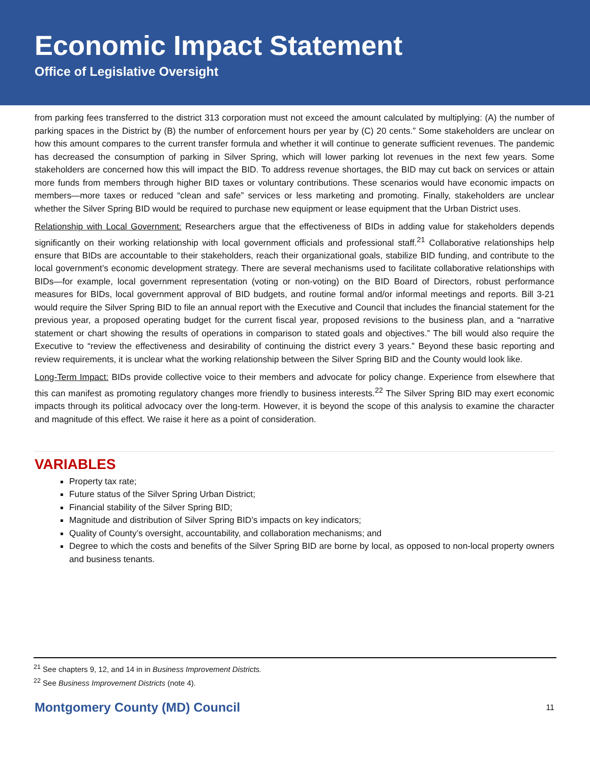Economic Impact Statement
Office of Legislative Oversight
from parking fees transferred to the district 313 corporation must not exceed the amount calculated by multiplying: (A) the number of parking spaces in the District by (B) the number of enforcement hours per year by (C) 20 cents.” Some stakeholders are unclear on how this amount compares to the current transfer formula and whether it will continue to generate sufficient revenues. The pandemic has decreased the consumption of parking in Silver Spring, which will lower parking lot revenues in the next few years. Some stakeholders are concerned how this will impact the BID. To address revenue shortages, the BID may cut back on services or attain more funds from members through higher BID taxes or voluntary contributions. These scenarios would have economic impacts on members—more taxes or reduced “clean and safe” services or less marketing and promoting. Finally, stakeholders are unclear whether the Silver Spring BID would be required to purchase new equipment or lease equipment that the Urban District uses.
Relationship with Local Government: Researchers argue that the effectiveness of BIDs in adding value for stakeholders depends significantly on their working relationship with local government officials and professional staff.<sup>21</sup> Collaborative relationships help ensure that BIDs are accountable to their stakeholders, reach their organizational goals, stabilize BID funding, and contribute to the local government’s economic development strategy. There are several mechanisms used to facilitate collaborative relationships with BIDs—for example, local government representation (voting or non-voting) on the BID Board of Directors, robust performance measures for BIDs, local government approval of BID budgets, and routine formal and/or informal meetings and reports. Bill 3-21 would require the Silver Spring BID to file an annual report with the Executive and Council that includes the financial statement for the previous year, a proposed operating budget for the current fiscal year, proposed revisions to the business plan, and a “narrative statement or chart showing the results of operations in comparison to stated goals and objectives.” The bill would also require the Executive to “review the effectiveness and desirability of continuing the district every 3 years.” Beyond these basic reporting and review requirements, it is unclear what the working relationship between the Silver Spring BID and the County would look like.
Long-Term Impact: BIDs provide collective voice to their members and advocate for policy change. Experience from elsewhere that this can manifest as promoting regulatory changes more friendly to business interests.<sup>22</sup> The Silver Spring BID may exert economic impacts through its political advocacy over the long-term. However, it is beyond the scope of this analysis to examine the character and magnitude of this effect. We raise it here as a point of consideration.
VARIABLES
Property tax rate;
Future status of the Silver Spring Urban District;
Financial stability of the Silver Spring BID;
Magnitude and distribution of Silver Spring BID’s impacts on key indicators;
Quality of County’s oversight, accountability, and collaboration mechanisms; and
Degree to which the costs and benefits of the Silver Spring BID are borne by local, as opposed to non-local property owners and business tenants.
<sup>21</sup> See chapters 9, 12, and 14 in in Business Improvement Districts.
<sup>22</sup> See Business Improvement Districts (note 4).
Montgomery County (MD) Council 11